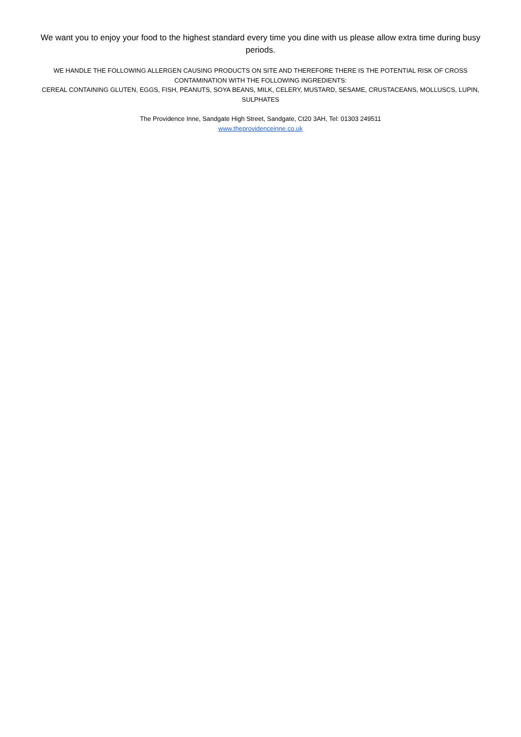We want you to enjoy your food to the highest standard every time you dine with us please allow extra time during busy periods.
WE HANDLE THE FOLLOWING ALLERGEN CAUSING PRODUCTS ON SITE AND THEREFORE THERE IS THE POTENTIAL RISK OF CROSS CONTAMINATION WITH THE FOLLOWING INGREDIENTS:
CEREAL CONTAINING GLUTEN, EGGS, FISH, PEANUTS, SOYA BEANS, MILK, CELERY, MUSTARD, SESAME, CRUSTACEANS, MOLLUSCS, LUPIN, SULPHATES
The Providence Inne, Sandgate High Street, Sandgate, Ct20 3AH, Tel: 01303 249511
www.theprovidenceinne.co.uk